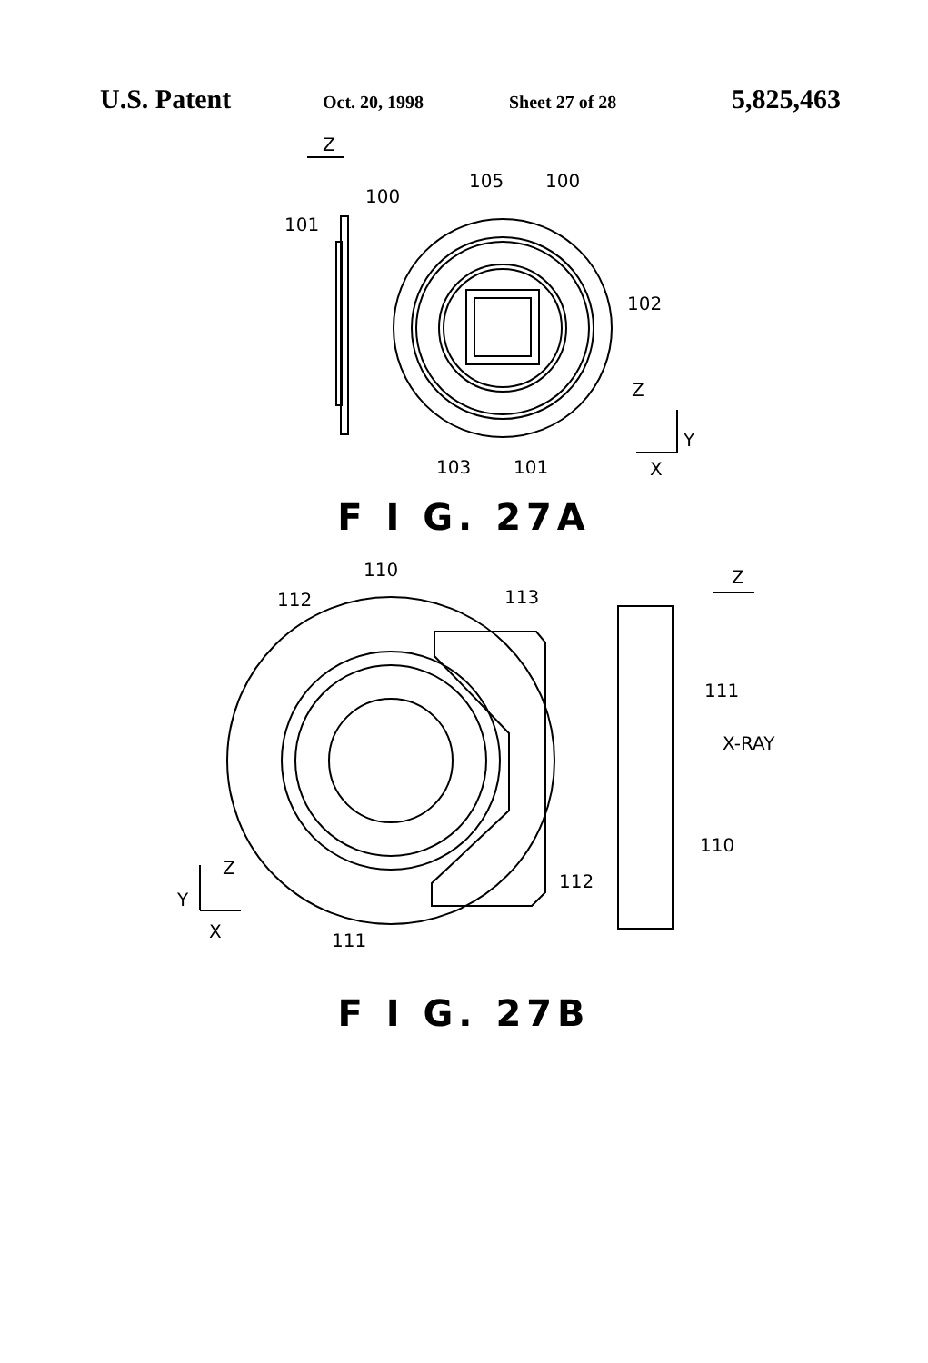U.S. Patent Oct. 20, 1998 Sheet 27 of 28 5,825,463
Z
100
101
105
100
102
Z
Y
X
103
101
F I G. 27A
110
112
113
Z
111
X-RAY
110
112
Z
Y
X
111
F I G. 27B